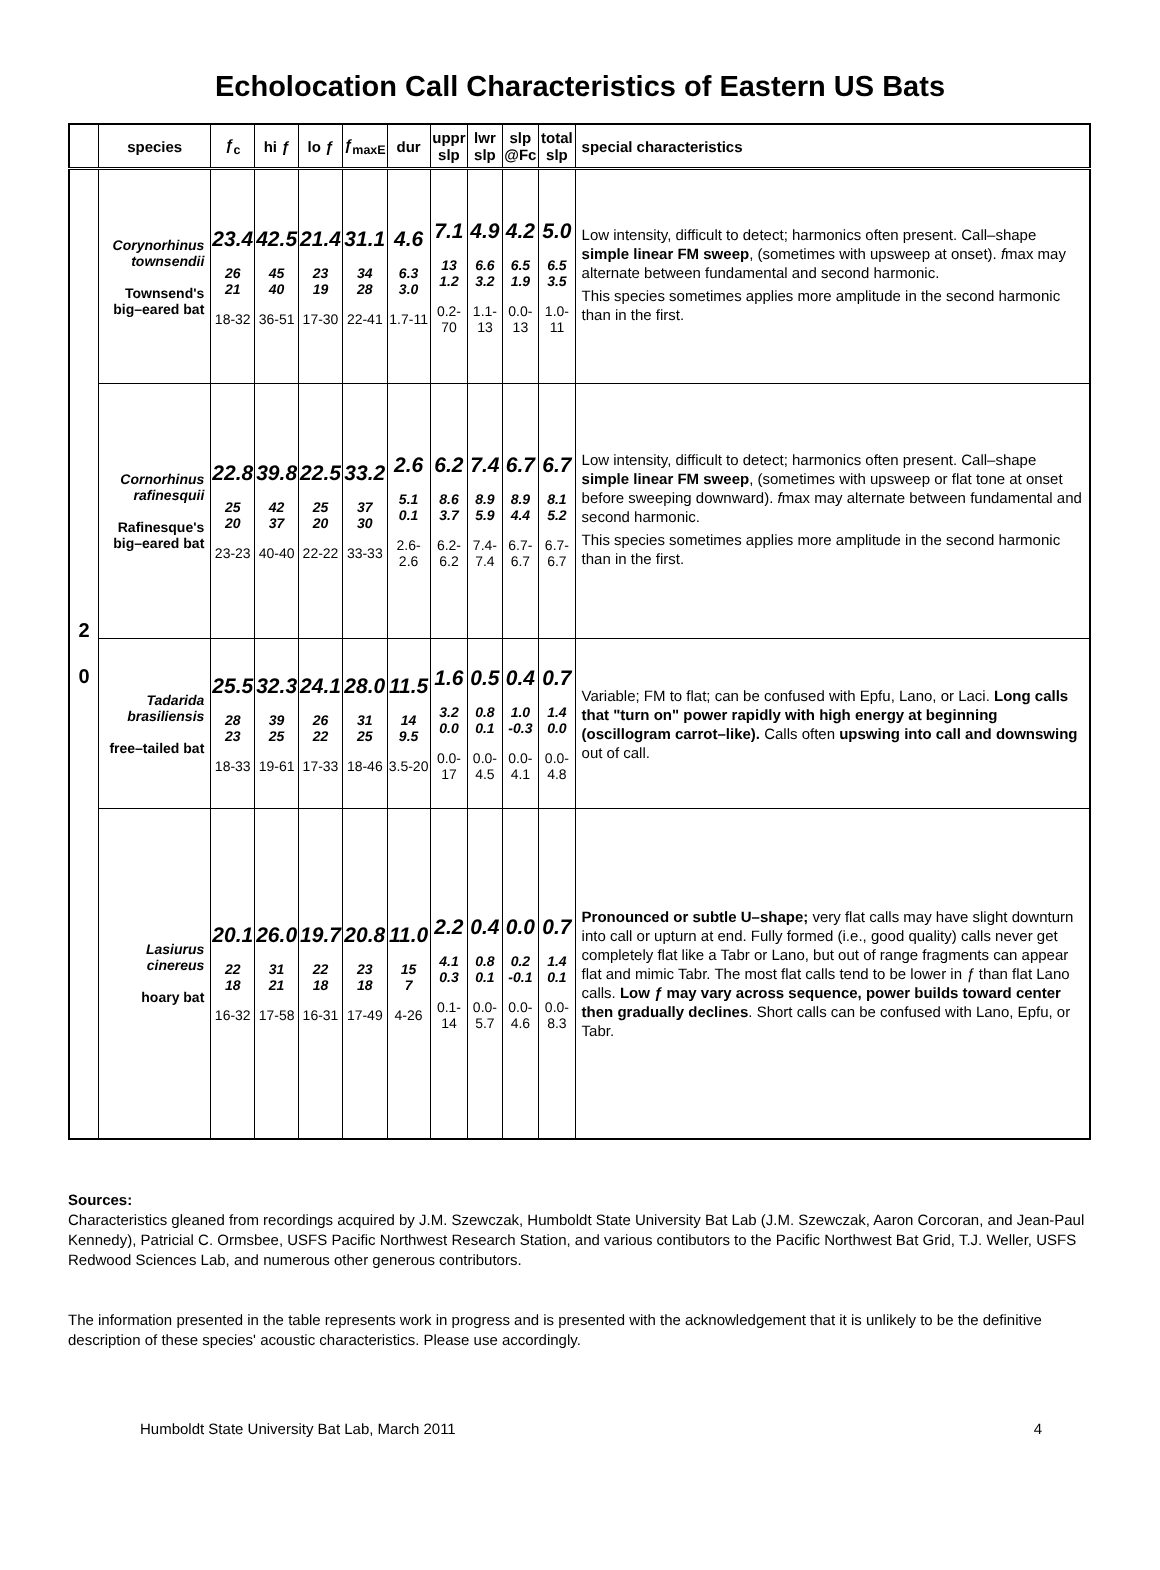Echolocation Call Characteristics of Eastern US Bats
| | species | ƒ<sub>c</sub> | hi ƒ | lo ƒ | ƒ<sub>maxE</sub> | dur | uppr slp | lwr slp | slp @Fc | total slp | special characteristics |
| --- | --- | --- | --- | --- | --- | --- | --- | --- | --- | --- | --- |
| 2 0 | Corynorhinus townsendii Townsend's big–eared bat | 23.4 26 21 18-32 | 42.5 45 40 36-51 | 21.4 23 19 17-30 | 31.1 34 28 22-41 | 4.6 6.3 3.0 1.7-11 | 7.1 13 1.2 0.2-70 | 4.9 6.6 3.2 1.1-13 | 4.2 6.5 1.9 0.0-13 | 5.0 6.5 3.5 1.0-11 | Low intensity, difficult to detect; harmonics often present. Call–shape simple linear FM sweep , (sometimes with upsweep at onset). f max may alternate between fundamental and second harmonic. This species sometimes applies more amplitude in the second harmonic than in the first. |
| | Cornorhinus rafinesquii Rafinesque's big–eared bat | 22.8 25 20 23-23 | 39.8 42 37 40-40 | 22.5 25 20 22-22 | 33.2 37 30 33-33 | 2.6 5.1 0.1 2.6-2.6 | 6.2 8.6 3.7 6.2-6.2 | 7.4 8.9 5.9 7.4-7.4 | 6.7 8.9 4.4 6.7-6.7 | 6.7 8.1 5.2 6.7-6.7 | Low intensity, difficult to detect; harmonics often present. Call–shape simple linear FM sweep , (sometimes with upsweep or flat tone at onset before sweeping downward). f max may alternate between fundamental and second harmonic. This species sometimes applies more amplitude in the second harmonic than in the first. |
| | Tadarida brasiliensis free–tailed bat | 25.5 28 23 18-33 | 32.3 39 25 19-61 | 24.1 26 22 17-33 | 28.0 31 25 18-46 | 11.5 14 9.5 3.5-20 | 1.6 3.2 0.0 0.0-17 | 0.5 0.8 0.1 0.0-4.5 | 0.4 1.0 -0.3 0.0-4.1 | 0.7 1.4 0.0 0.0-4.8 | Variable; FM to flat; can be confused with Epfu, Lano, or Laci. Long calls that "turn on" power rapidly with high energy at beginning (oscillogram carrot–like). Calls often upswing into call and downswing out of call. |
| | Lasiurus cinereus hoary bat | 20.1 22 18 16-32 | 26.0 31 21 17-58 | 19.7 22 18 16-31 | 20.8 23 18 17-49 | 11.0 15 7 4-26 | 2.2 4.1 0.3 0.1-14 | 0.4 0.8 0.1 0.0-5.7 | 0.0 0.2 -0.1 0.0-4.6 | 0.7 1.4 0.1 0.0-8.3 | Pronounced or subtle U–shape; very flat calls may have slight downturn into call or upturn at end. Fully formed (i.e., good quality) calls never get completely flat like a Tabr or Lano, but out of range fragments can appear flat and mimic Tabr. The most flat calls tend to be lower in ƒ than flat Lano calls. Low ƒ may vary across sequence, power builds toward center then gradually declines . Short calls can be confused with Lano, Epfu, or Tabr. |
Sources:
Characteristics gleaned from recordings acquired by J.M. Szewczak, Humboldt State University Bat Lab (J.M. Szewczak, Aaron Corcoran, and Jean-Paul Kennedy), Patricial C. Ormsbee, USFS Pacific Northwest Research Station, and various contibutors to the Pacific Northwest Bat Grid, T.J. Weller, USFS Redwood Sciences Lab, and numerous other generous contributors.
The information presented in the table represents work in progress and is presented with the acknowledgement that it is unlikely to be the definitive description of these species' acoustic characteristics. Please use accordingly.
Humboldt State University Bat Lab, March 2011 4